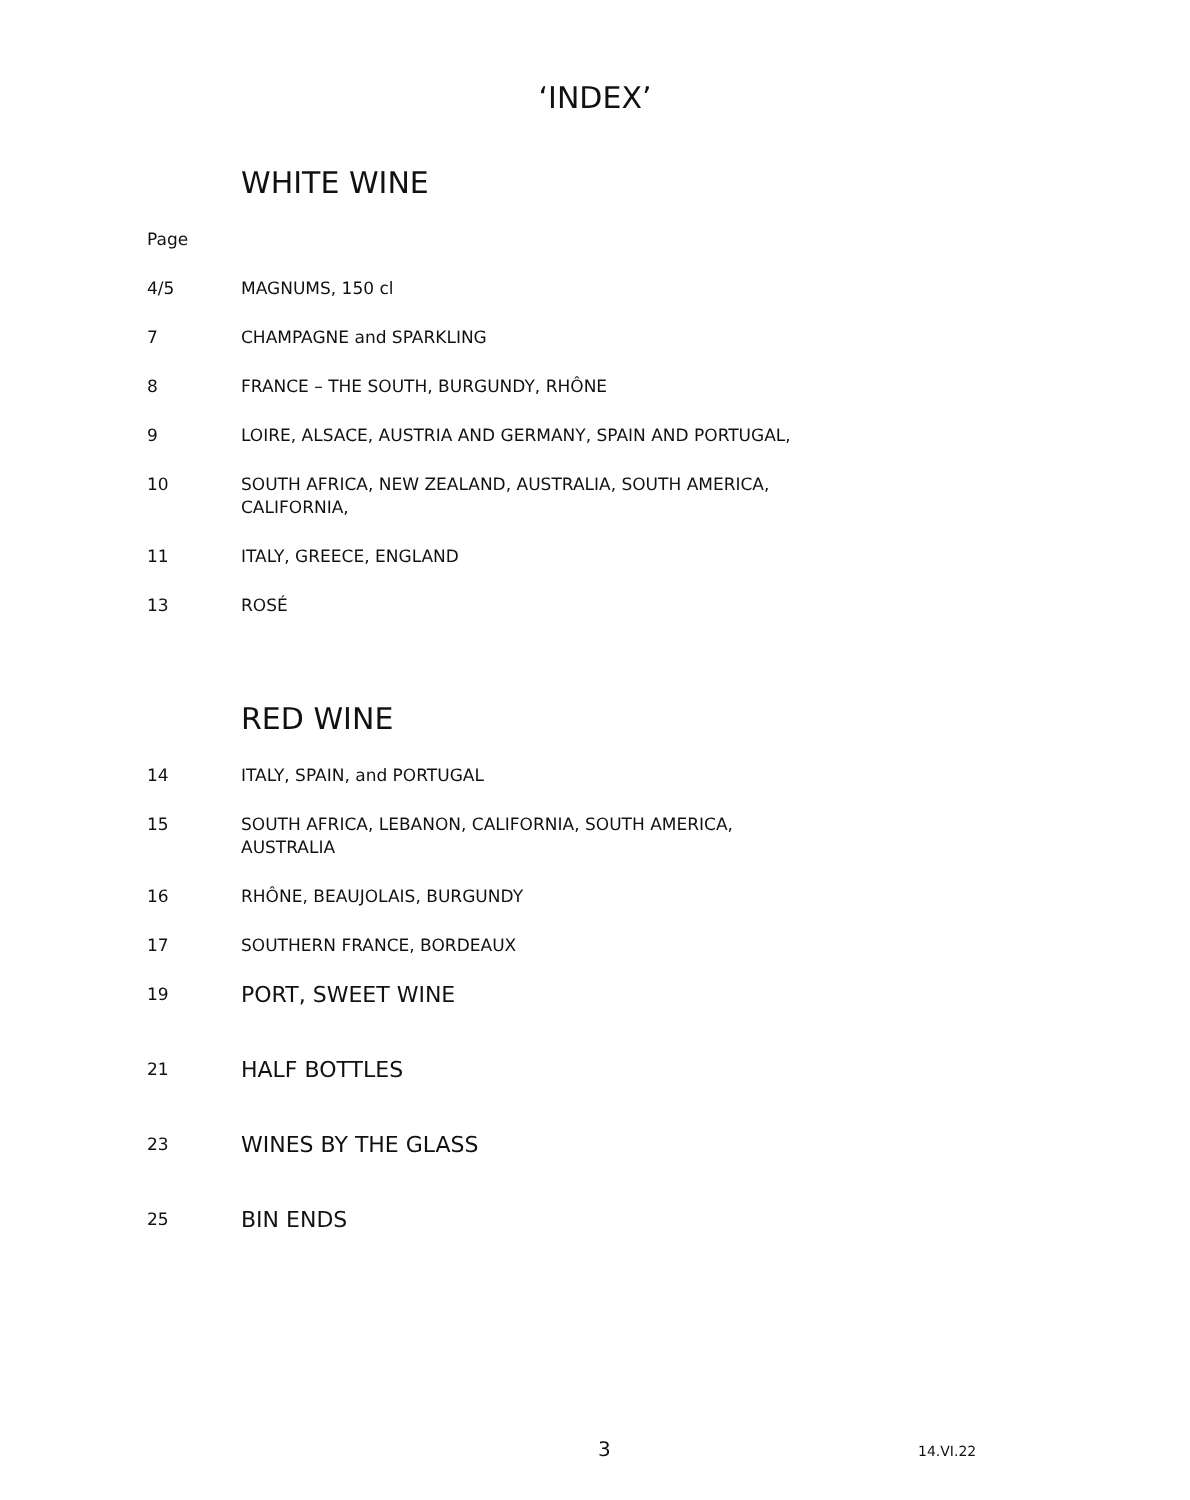‘INDEX’
WHITE WINE
Page
4/5 MAGNUMS, 150 cl
7 CHAMPAGNE and SPARKLING
8 FRANCE – THE SOUTH, BURGUNDY, RHÔNE
9 LOIRE, ALSACE, AUSTRIA AND GERMANY, SPAIN AND PORTUGAL,
10 SOUTH AFRICA, NEW ZEALAND, AUSTRALIA, SOUTH AMERICA,
CALIFORNIA,
11 ITALY, GREECE, ENGLAND
13 ROSÉ
RED WINE
14 ITALY, SPAIN, and PORTUGAL
15 SOUTH AFRICA, LEBANON, CALIFORNIA, SOUTH AMERICA,
AUSTRALIA
16 RHÔNE, BEAUJOLAIS, BURGUNDY
17 SOUTHERN FRANCE, BORDEAUX
19 PORT, SWEET WINE
21 HALF BOTTLES
23 WINES BY THE GLASS
25 BIN ENDS
3 14.VI.22